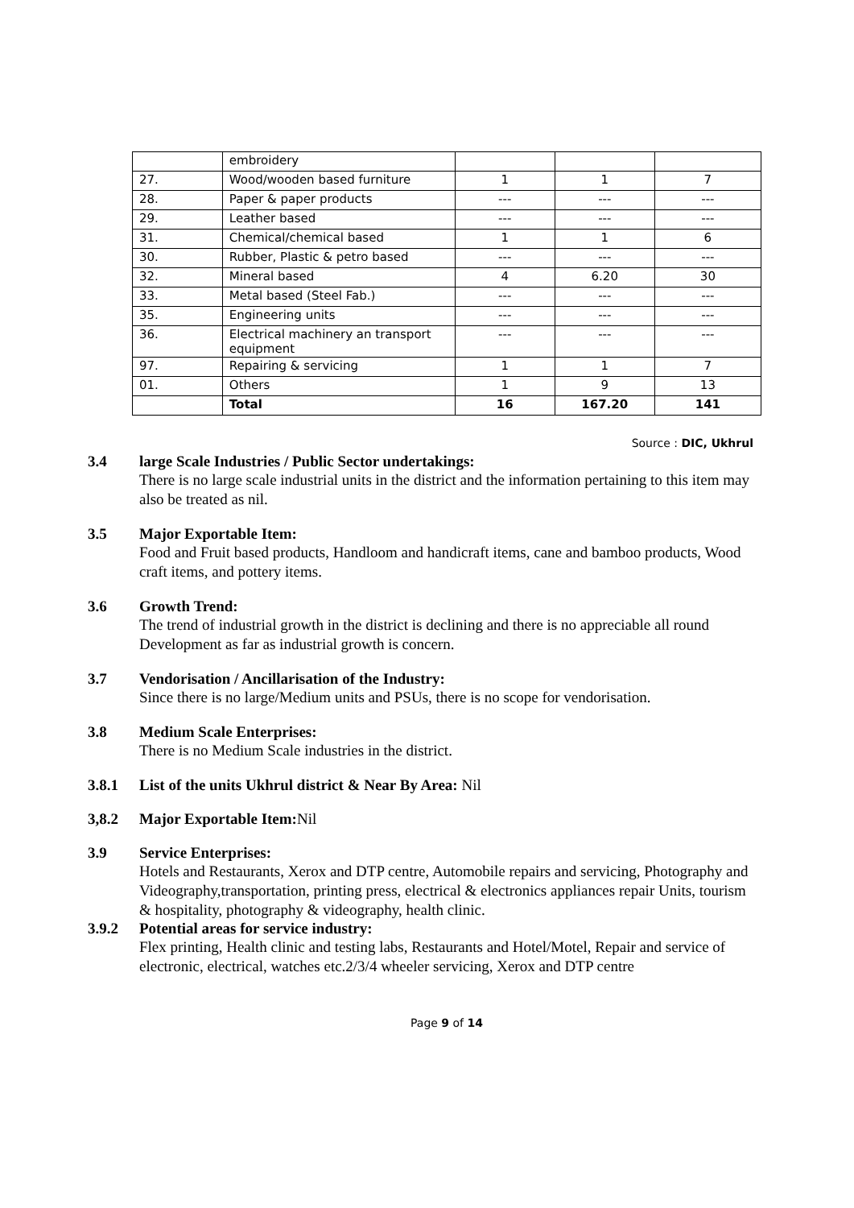| | embroidery | | | |
| 27. | Wood/wooden based furniture | 1 | 1 | 7 |
| 28. | Paper & paper products | --- | --- | --- |
| 29. | Leather based | --- | --- | --- |
| 31. | Chemical/chemical based | 1 | 1 | 6 |
| 30. | Rubber, Plastic & petro based | --- | --- | --- |
| 32. | Mineral based | 4 | 6.20 | 30 |
| 33. | Metal based (Steel Fab.) | --- | --- | --- |
| 35. | Engineering units | --- | --- | --- |
| 36. | Electrical machinery an transport equipment | --- | --- | --- |
| 97. | Repairing & servicing | 1 | 1 | 7 |
| 01. | Others | 1 | 9 | 13 |
| | Total | 16 | 167.20 | 141 |
Source : DIC, Ukhrul
3.4 large Scale Industries / Public Sector undertakings:
There is no large scale industrial units in the district and the information pertaining to this item may also be treated as nil.
3.5 Major Exportable Item:
Food and Fruit based products, Handloom and handicraft items, cane and bamboo products, Wood craft items, and pottery items.
3.6 Growth Trend:
The trend of industrial growth in the district is declining and there is no appreciable all round Development as far as industrial growth is concern.
3.7 Vendorisation / Ancillarisation of the Industry:
Since there is no large/Medium units and PSUs, there is no scope for vendorisation.
3.8 Medium Scale Enterprises:
There is no Medium Scale industries in the district.
3.8.1 List of the units Ukhrul district & Near By Area: Nil
3,8.2 Major Exportable Item: Nil
3.9 Service Enterprises:
Hotels and Restaurants, Xerox and DTP centre, Automobile repairs and servicing, Photography and Videography,transportation, printing press, electrical & electronics appliances repair Units, tourism & hospitality, photography & videography, health clinic.
3.9.2 Potential areas for service industry:
Flex printing, Health clinic and testing labs, Restaurants and Hotel/Motel, Repair and service of electronic, electrical, watches etc.2/3/4 wheeler servicing, Xerox and DTP centre
Page 9 of 14